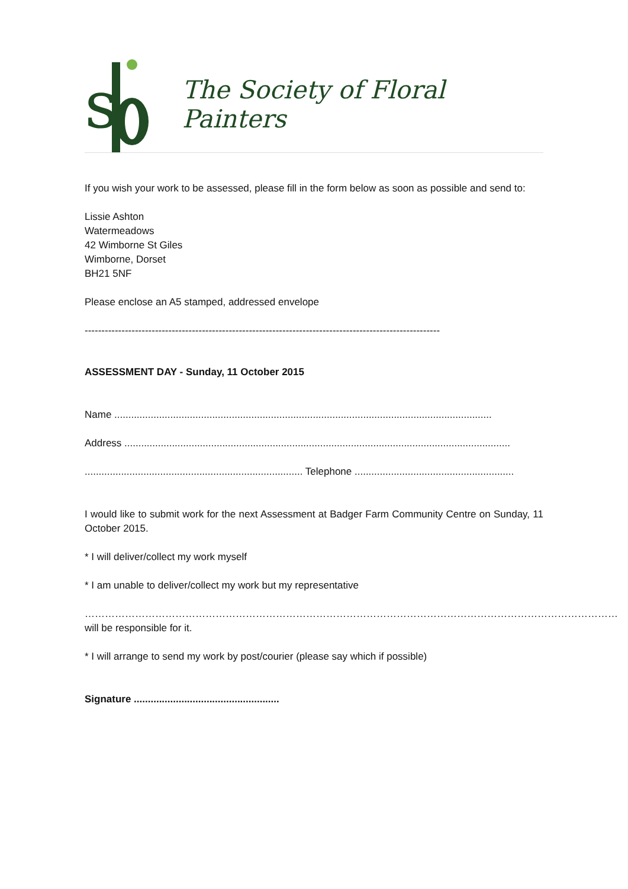s
The Society of Floral Painters
If you wish your work to be assessed, please fill in the form below as soon as possible and send to:
Lissie Ashton
Watermeadows
42 Wimborne St Giles
Wimborne, Dorset
BH21 5NF
Please enclose an A5 stamped, addressed envelope
----------------------------------------------------------------------------------------------------------
ASSESSMENT DAY - Sunday, 11 October 2015
Name .......................................................................................................................................
Address ..........................................................................................................................................
.............................................................................. Telephone .........................................................
I would like to submit work for the next Assessment at Badger Farm Community Centre on Sunday, 11 October 2015.
* I will deliver/collect my work myself
* I am unable to deliver/collect my work but my representative
……………………………………………………………………………………………………………………………………………
will be responsible for it.
* I will arrange to send my work by post/courier (please say which if possible)
Signature ....................................................